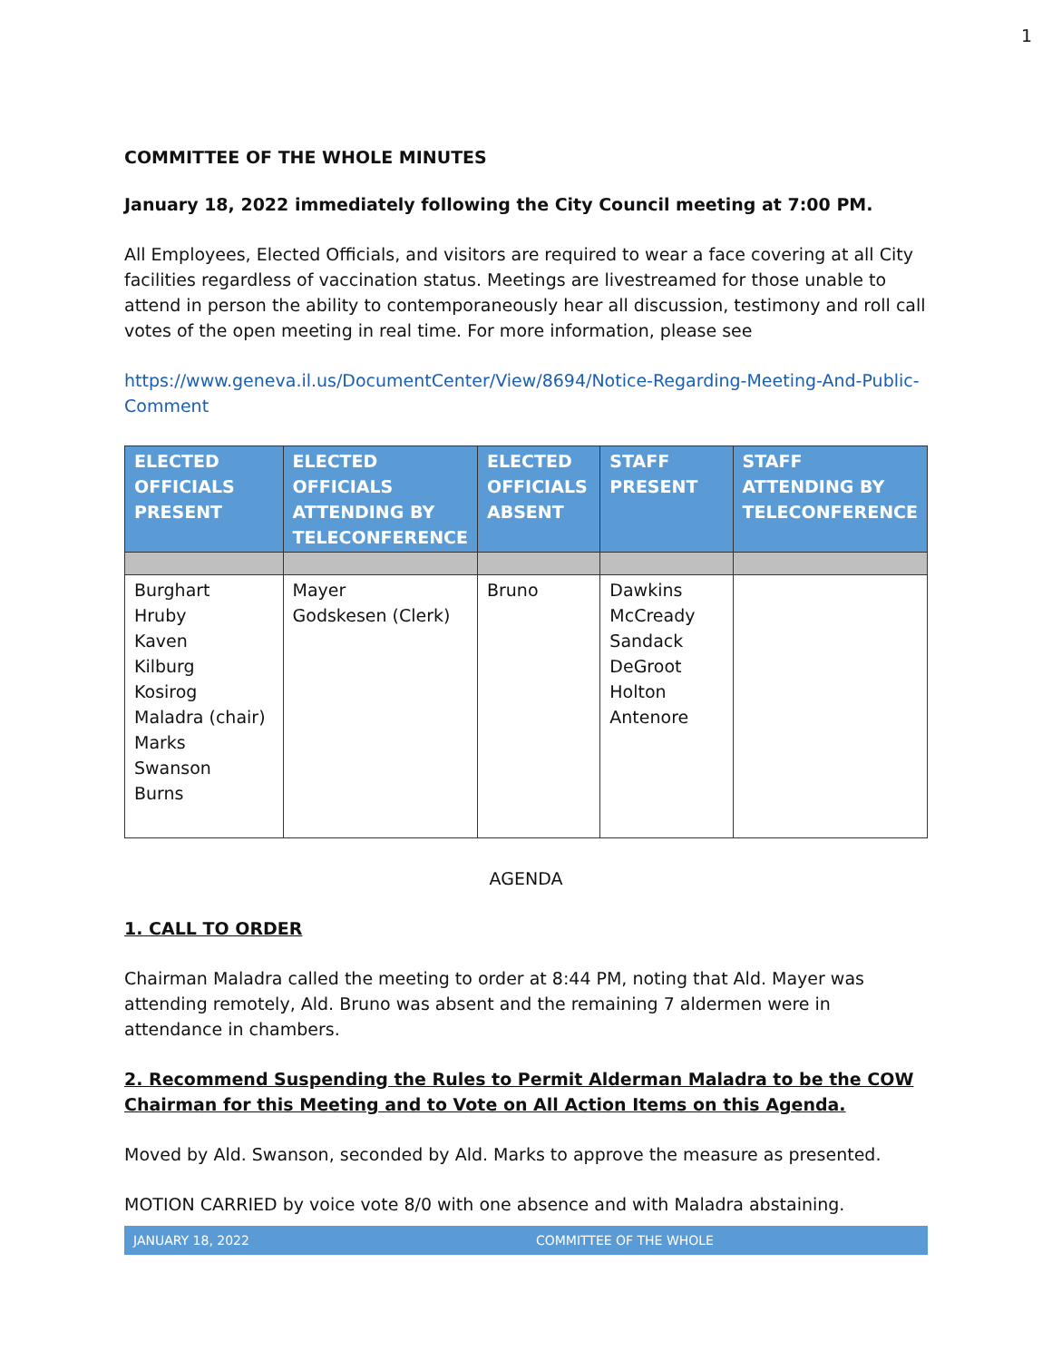1
COMMITTEE OF THE WHOLE MINUTES
January 18, 2022 immediately following the City Council meeting at 7:00 PM.
All Employees, Elected Officials, and visitors are required to wear a face covering at all City facilities regardless of vaccination status. Meetings are livestreamed for those unable to attend in person the ability to contemporaneously hear all discussion, testimony and roll call votes of the open meeting in real time. For more information, please see
https://www.geneva.il.us/DocumentCenter/View/8694/Notice-Regarding-Meeting-And-Public-Comment
| ELECTED OFFICIALS PRESENT | ELECTED OFFICIALS ATTENDING BY TELECONFERENCE | ELECTED OFFICIALS ABSENT | STAFF PRESENT | STAFF ATTENDING BY TELECONFERENCE |
| --- | --- | --- | --- | --- |
| Burghart Hruby Kaven Kilburg Kosirog Maladra (chair) Marks Swanson Burns | Mayer Godskesen (Clerk) | Bruno | Dawkins McCready Sandack DeGroot Holton Antenore | |
AGENDA
1. CALL TO ORDER
Chairman Maladra called the meeting to order at 8:44 PM, noting that Ald. Mayer was attending remotely, Ald. Bruno was absent and the remaining 7 aldermen were in attendance in chambers.
2. Recommend Suspending the Rules to Permit Alderman Maladra to be the COW Chairman for this Meeting and to Vote on All Action Items on this Agenda.
Moved by Ald. Swanson, seconded by Ald. Marks to approve the measure as presented.
MOTION CARRIED by voice vote 8/0 with one absence and with Maladra abstaining.
JANUARY 18, 2022 COMMITTEE OF THE WHOLE